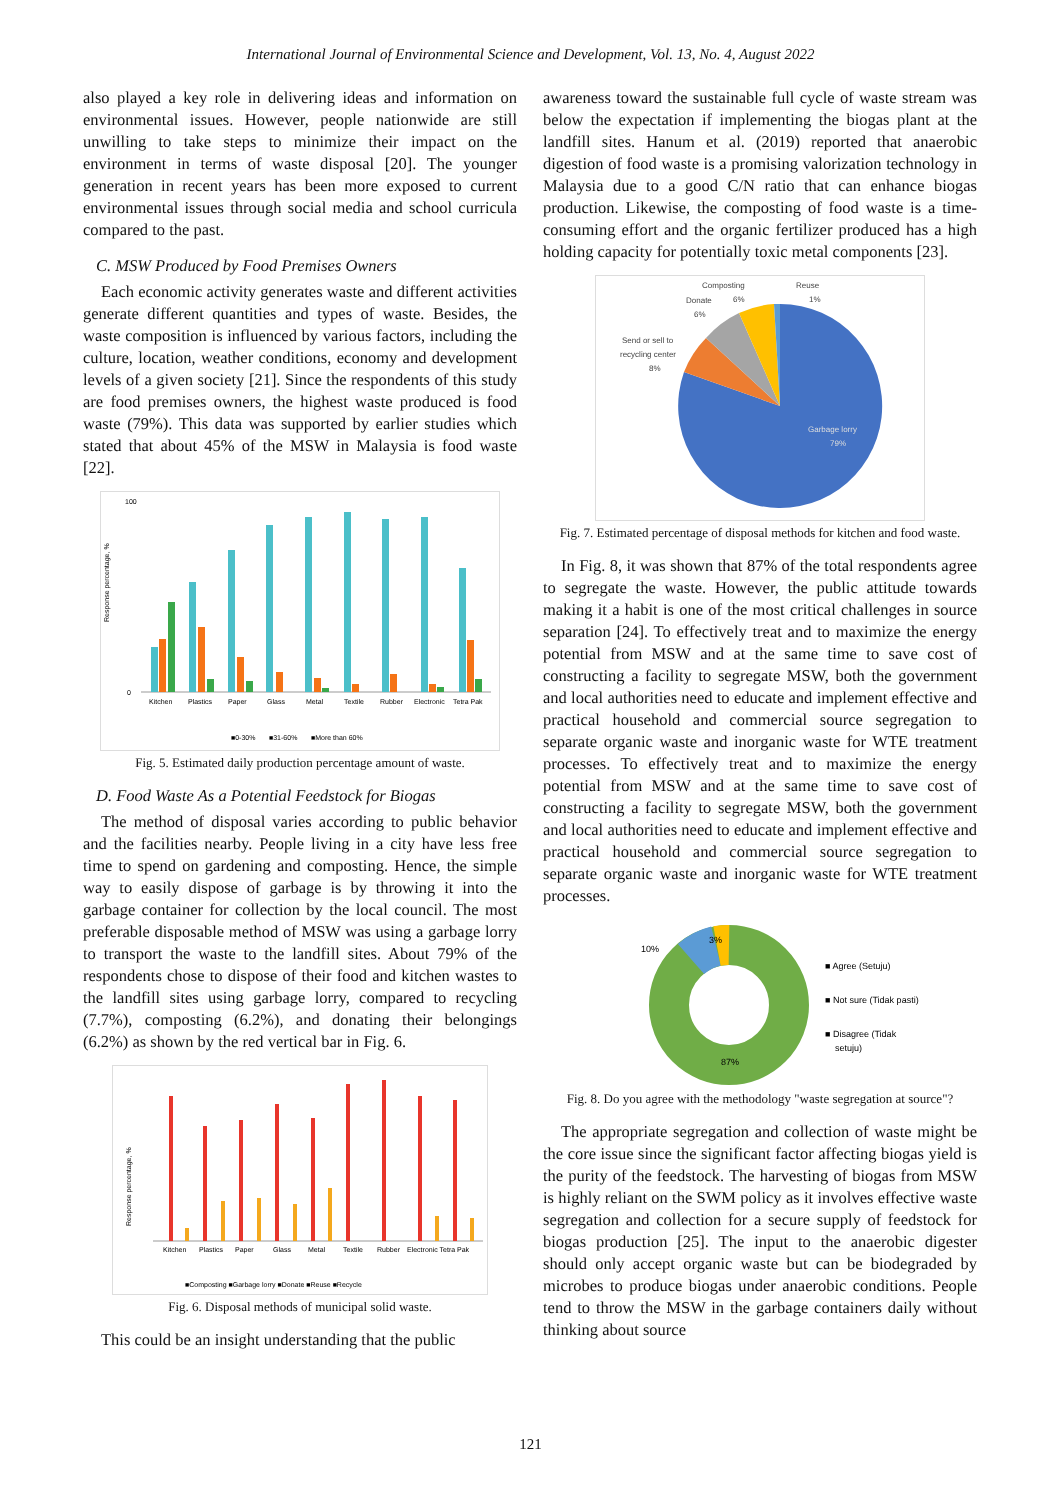International Journal of Environmental Science and Development, Vol. 13, No. 4, August 2022
also played a key role in delivering ideas and information on environmental issues. However, people nationwide are still unwilling to take steps to minimize their impact on the environment in terms of waste disposal [20]. The younger generation in recent years has been more exposed to current environmental issues through social media and school curricula compared to the past.
C. MSW Produced by Food Premises Owners
Each economic activity generates waste and different activities generate different quantities and types of waste. Besides, the waste composition is influenced by various factors, including the culture, location, weather conditions, economy and development levels of a given society [21]. Since the respondents of this study are food premises owners, the highest waste produced is food waste (79%). This data was supported by earlier studies which stated that about 45% of the MSW in Malaysia is food waste [22].
Response percentage, %
100
0
Kitchen
Plastics
Paper
Glass
Metal
Textile
Rubber
Electronic
Tetra Pak
■0-30%
■31-60%
■More than 60%
Fig. 5. Estimated daily production percentage amount of waste.
D. Food Waste As a Potential Feedstock for Biogas
The method of disposal varies according to public behavior and the facilities nearby. People living in a city have less free time to spend on gardening and composting. Hence, the simple way to easily dispose of garbage is by throwing it into the garbage container for collection by the local council. The most preferable disposable method of MSW was using a garbage lorry to transport the waste to the landfill sites. About 79% of the respondents chose to dispose of their food and kitchen wastes to the landfill sites using garbage lorry, compared to recycling (7.7%), composting (6.2%), and donating their belongings (6.2%) as shown by the red vertical bar in Fig. 6.
Response percentage, %
Kitchen
Plastics
Paper
Glass
Metal
Textile
Rubber
Electronic Tetra Pak
■Composting ■Garbage lorry ■Donate ■Reuse ■Recycle
Fig. 6. Disposal methods of municipal solid waste.
This could be an insight understanding that the public
awareness toward the sustainable full cycle of waste stream was below the expectation if implementing the biogas plant at the landfill sites. Hanum et al. (2019) reported that anaerobic digestion of food waste is a promising valorization technology in Malaysia due to a good C/N ratio that can enhance biogas production. Likewise, the composting of food waste is a time-consuming effort and the organic fertilizer produced has a high holding capacity for potentially toxic metal components [23].
Composting
Reuse
Donate
6%
1%
6%
Send or sell to
recycling center
8%
Garbage lorry
79%
Fig. 7. Estimated percentage of disposal methods for kitchen and food waste.
In Fig. 8, it was shown that 87% of the total respondents agree to segregate the waste. However, the public attitude towards making it a habit is one of the most critical challenges in source separation [24]. To effectively treat and to maximize the energy potential from MSW and at the same time to save cost of constructing a facility to segregate MSW, both the government and local authorities need to educate and implement effective and practical household and commercial source segregation to separate organic waste and inorganic waste for WTE treatment processes. To effectively treat and to maximize the energy potential from MSW and at the same time to save cost of constructing a facility to segregate MSW, both the government and local authorities need to educate and implement effective and practical household and commercial source segregation to separate organic waste and inorganic waste for WTE treatment processes.
10%
3%
87%
■ Agree (Setuju)
■ Not sure (Tidak pasti)
■ Disagree (Tidak
setuju)
Fig. 8. Do you agree with the methodology "waste segregation at source"?
The appropriate segregation and collection of waste might be the core issue since the significant factor affecting biogas yield is the purity of the feedstock. The harvesting of biogas from MSW is highly reliant on the SWM policy as it involves effective waste segregation and collection for a secure supply of feedstock for biogas production [25]. The input to the anaerobic digester should only accept organic waste but can be biodegraded by microbes to produce biogas under anaerobic conditions. People tend to throw the MSW in the garbage containers daily without thinking about source
121